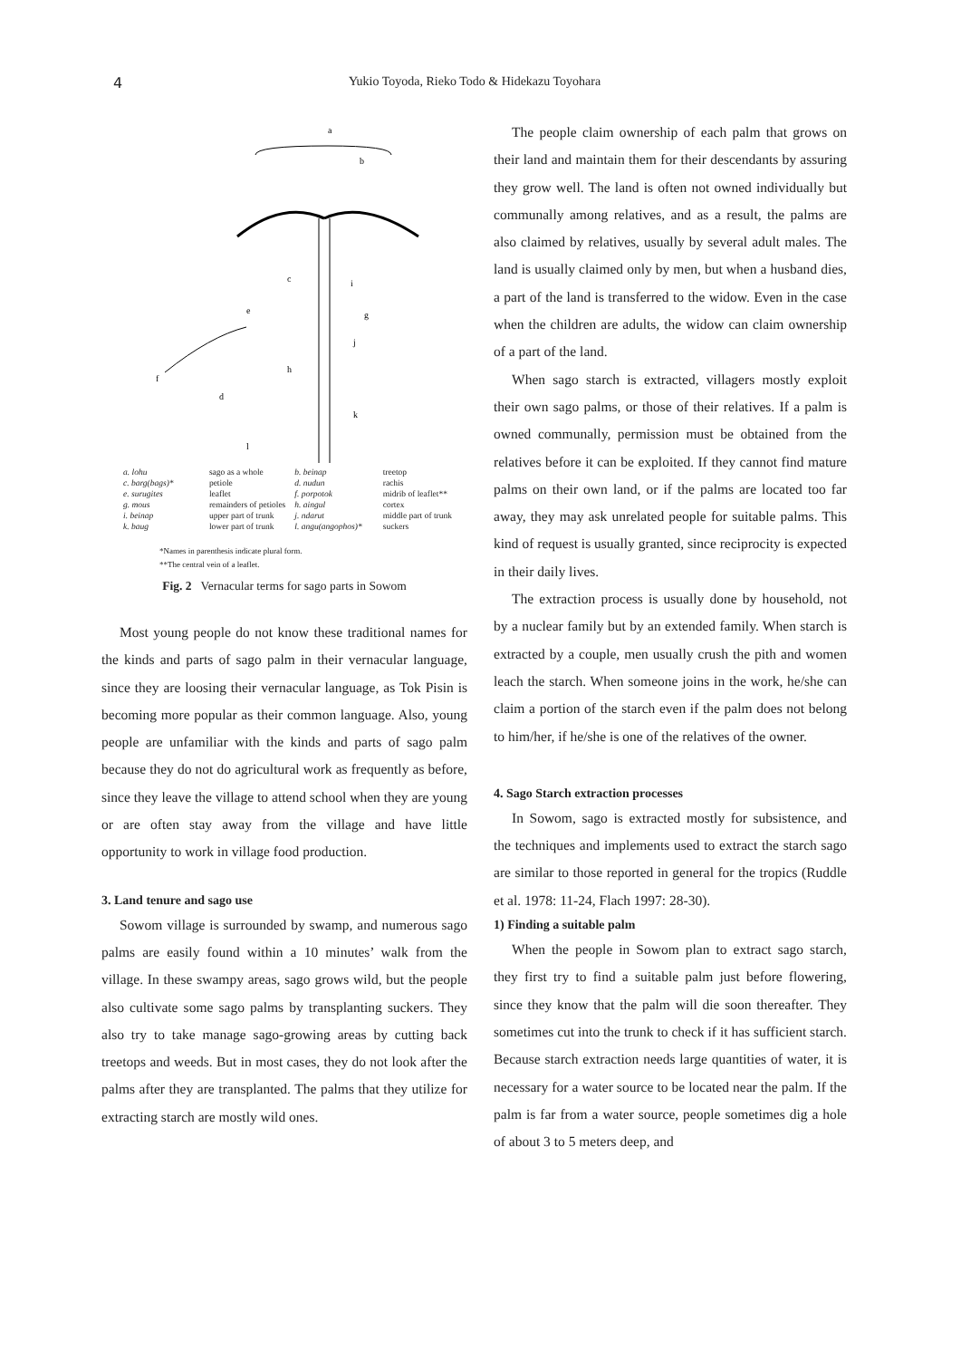4 Yukio Toyoda, Rieko Todo & Hidekazu Toyohara
a
b
c
d
e
f
g
h
i
j
k
l
| a. lohu | sago as a whole | b. beinap | treetop |
| c. barg(bags)* | petiole | d. nudun | rachis |
| e. surugites | leaflet | f. porpotok | midrib of leaflet** |
| g. mous | remainders of petioles | h. aingul | cortex |
| i. beinap | upper part of trunk | j. ndarut | middle part of trunk |
| k. baug | lower part of trunk | l. angu(angophos)* | suckers |
*Names in parenthesis indicate plural form.
**The central vein of a leaflet.
Fig. 2 Vernacular terms for sago parts in Sowom
Most young people do not know these traditional names for the kinds and parts of sago palm in their vernacular language, since they are loosing their vernacular language, as Tok Pisin is becoming more popular as their common language. Also, young people are unfamiliar with the kinds and parts of sago palm because they do not do agricultural work as frequently as before, since they leave the village to attend school when they are young or are often stay away from the village and have little opportunity to work in village food production.
3. Land tenure and sago use
Sowom village is surrounded by swamp, and numerous sago palms are easily found within a 10 minutes’ walk from the village. In these swampy areas, sago grows wild, but the people also cultivate some sago palms by transplanting suckers. They also try to take manage sago-growing areas by cutting back treetops and weeds. But in most cases, they do not look after the palms after they are transplanted. The palms that they utilize for extracting starch are mostly wild ones.
The people claim ownership of each palm that grows on their land and maintain them for their descendants by assuring they grow well. The land is often not owned individually but communally among relatives, and as a result, the palms are also claimed by relatives, usually by several adult males. The land is usually claimed only by men, but when a husband dies, a part of the land is transferred to the widow. Even in the case when the children are adults, the widow can claim ownership of a part of the land.
When sago starch is extracted, villagers mostly exploit their own sago palms, or those of their relatives. If a palm is owned communally, permission must be obtained from the relatives before it can be exploited. If they cannot find mature palms on their own land, or if the palms are located too far away, they may ask unrelated people for suitable palms. This kind of request is usually granted, since reciprocity is expected in their daily lives.
The extraction process is usually done by household, not by a nuclear family but by an extended family. When starch is extracted by a couple, men usually crush the pith and women leach the starch. When someone joins in the work, he/she can claim a portion of the starch even if the palm does not belong to him/her, if he/she is one of the relatives of the owner.
4. Sago Starch extraction processes
In Sowom, sago is extracted mostly for subsistence, and the techniques and implements used to extract the starch sago are similar to those reported in general for the tropics (Ruddle et al. 1978: 11-24, Flach 1997: 28-30).
1) Finding a suitable palm
When the people in Sowom plan to extract sago starch, they first try to find a suitable palm just before flowering, since they know that the palm will die soon thereafter. They sometimes cut into the trunk to check if it has sufficient starch. Because starch extraction needs large quantities of water, it is necessary for a water source to be located near the palm. If the palm is far from a water source, people sometimes dig a hole of about 3 to 5 meters deep, and